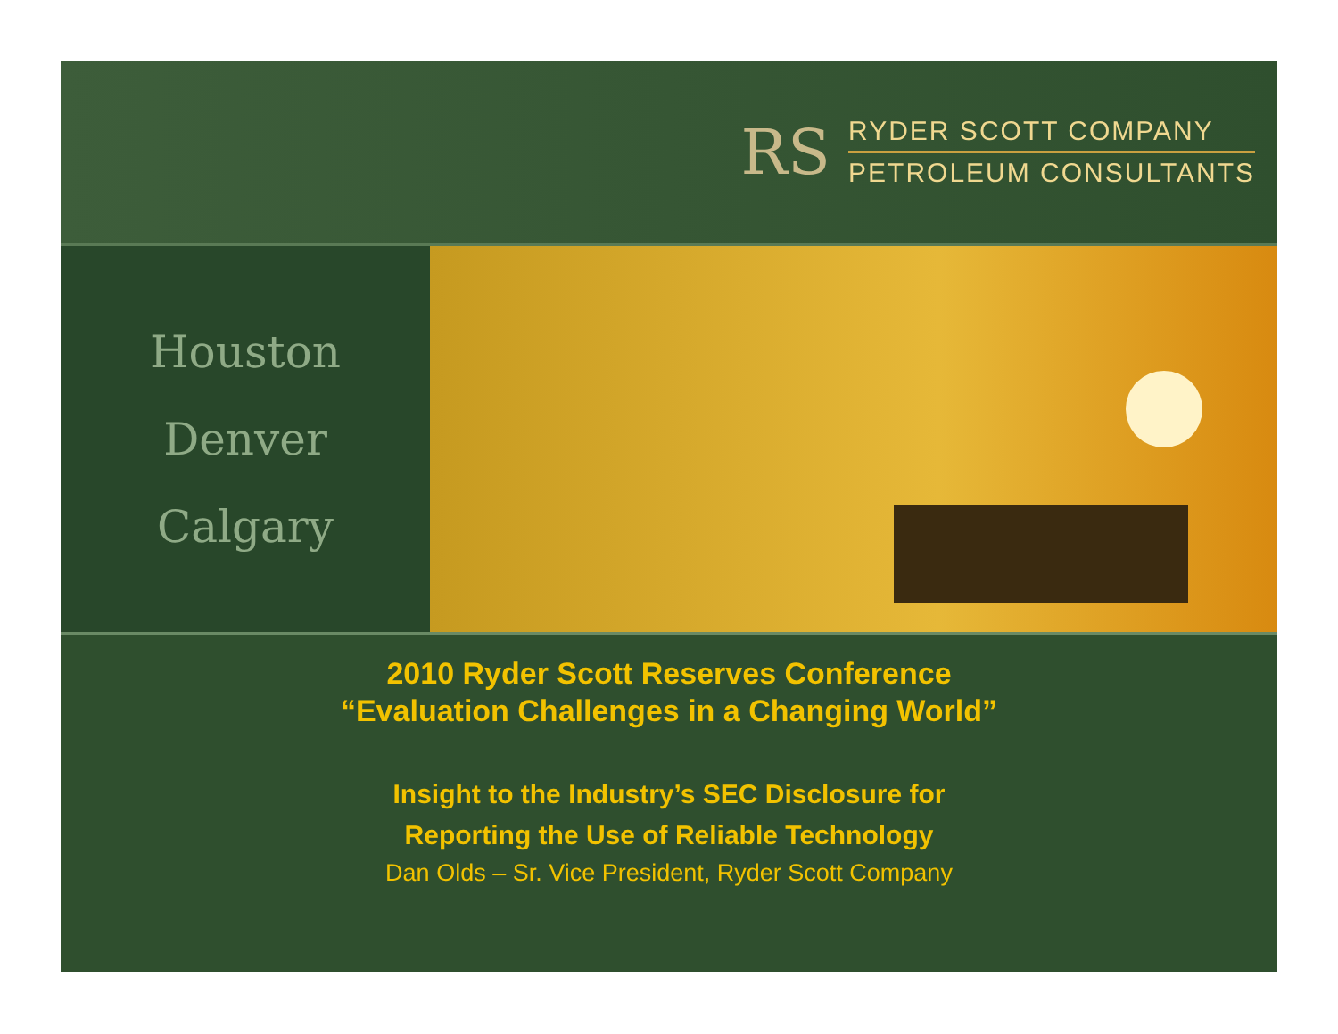RS
RYDER SCOTT COMPANY
PETROLEUM CONSULTANTS
Houston
Denver
Calgary
2010 Ryder Scott Reserves Conference
“Evaluation Challenges in a Changing World”
Insight to the Industry’s SEC Disclosure for
Reporting the Use of Reliable Technology
Dan Olds – Sr. Vice President, Ryder Scott Company